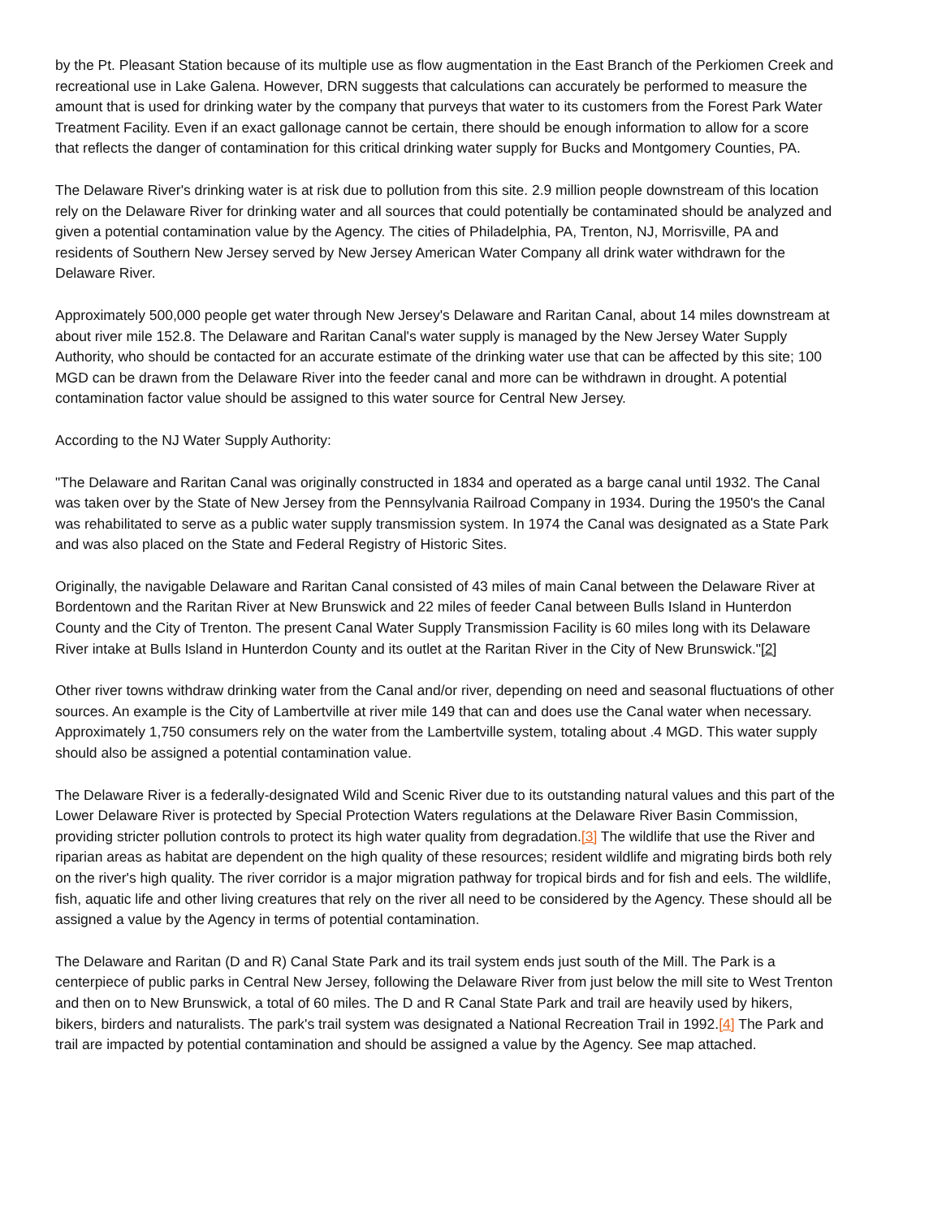by the Pt. Pleasant Station because of its multiple use as flow augmentation in the East Branch of the Perkiomen Creek and recreational use in Lake Galena. However, DRN suggests that calculations can accurately be performed to measure the amount that is used for drinking water by the company that purveys that water to its customers from the Forest Park Water Treatment Facility. Even if an exact gallonage cannot be certain, there should be enough information to allow for a score that reflects the danger of contamination for this critical drinking water supply for Bucks and Montgomery Counties, PA.
The Delaware River's drinking water is at risk due to pollution from this site. 2.9 million people downstream of this location rely on the Delaware River for drinking water and all sources that could potentially be contaminated should be analyzed and given a potential contamination value by the Agency. The cities of Philadelphia, PA, Trenton, NJ, Morrisville, PA and residents of Southern New Jersey served by New Jersey American Water Company all drink water withdrawn for the Delaware River.
Approximately 500,000 people get water through New Jersey's Delaware and Raritan Canal, about 14 miles downstream at about river mile 152.8. The Delaware and Raritan Canal's water supply is managed by the New Jersey Water Supply Authority, who should be contacted for an accurate estimate of the drinking water use that can be affected by this site; 100 MGD can be drawn from the Delaware River into the feeder canal and more can be withdrawn in drought. A potential contamination factor value should be assigned to this water source for Central New Jersey.
According to the NJ Water Supply Authority:
"The Delaware and Raritan Canal was originally constructed in 1834 and operated as a barge canal until 1932. The Canal was taken over by the State of New Jersey from the Pennsylvania Railroad Company in 1934. During the 1950's the Canal was rehabilitated to serve as a public water supply transmission system. In 1974 the Canal was designated as a State Park and was also placed on the State and Federal Registry of Historic Sites.
Originally, the navigable Delaware and Raritan Canal consisted of 43 miles of main Canal between the Delaware River at Bordentown and the Raritan River at New Brunswick and 22 miles of feeder Canal between Bulls Island in Hunterdon County and the City of Trenton. The present Canal Water Supply Transmission Facility is 60 miles long with its Delaware River intake at Bulls Island in Hunterdon County and its outlet at the Raritan River in the City of New Brunswick."[2]
Other river towns withdraw drinking water from the Canal and/or river, depending on need and seasonal fluctuations of other sources. An example is the City of Lambertville at river mile 149 that can and does use the Canal water when necessary. Approximately 1,750 consumers rely on the water from the Lambertville system, totaling about .4 MGD. This water supply should also be assigned a potential contamination value.
The Delaware River is a federally-designated Wild and Scenic River due to its outstanding natural values and this part of the Lower Delaware River is protected by Special Protection Waters regulations at the Delaware River Basin Commission, providing stricter pollution controls to protect its high water quality from degradation.[3] The wildlife that use the River and riparian areas as habitat are dependent on the high quality of these resources; resident wildlife and migrating birds both rely on the river's high quality. The river corridor is a major migration pathway for tropical birds and for fish and eels. The wildlife, fish, aquatic life and other living creatures that rely on the river all need to be considered by the Agency. These should all be assigned a value by the Agency in terms of potential contamination.
The Delaware and Raritan (D and R) Canal State Park and its trail system ends just south of the Mill. The Park is a centerpiece of public parks in Central New Jersey, following the Delaware River from just below the mill site to West Trenton and then on to New Brunswick, a total of 60 miles. The D and R Canal State Park and trail are heavily used by hikers, bikers, birders and naturalists. The park's trail system was designated a National Recreation Trail in 1992.[4] The Park and trail are impacted by potential contamination and should be assigned a value by the Agency. See map attached.